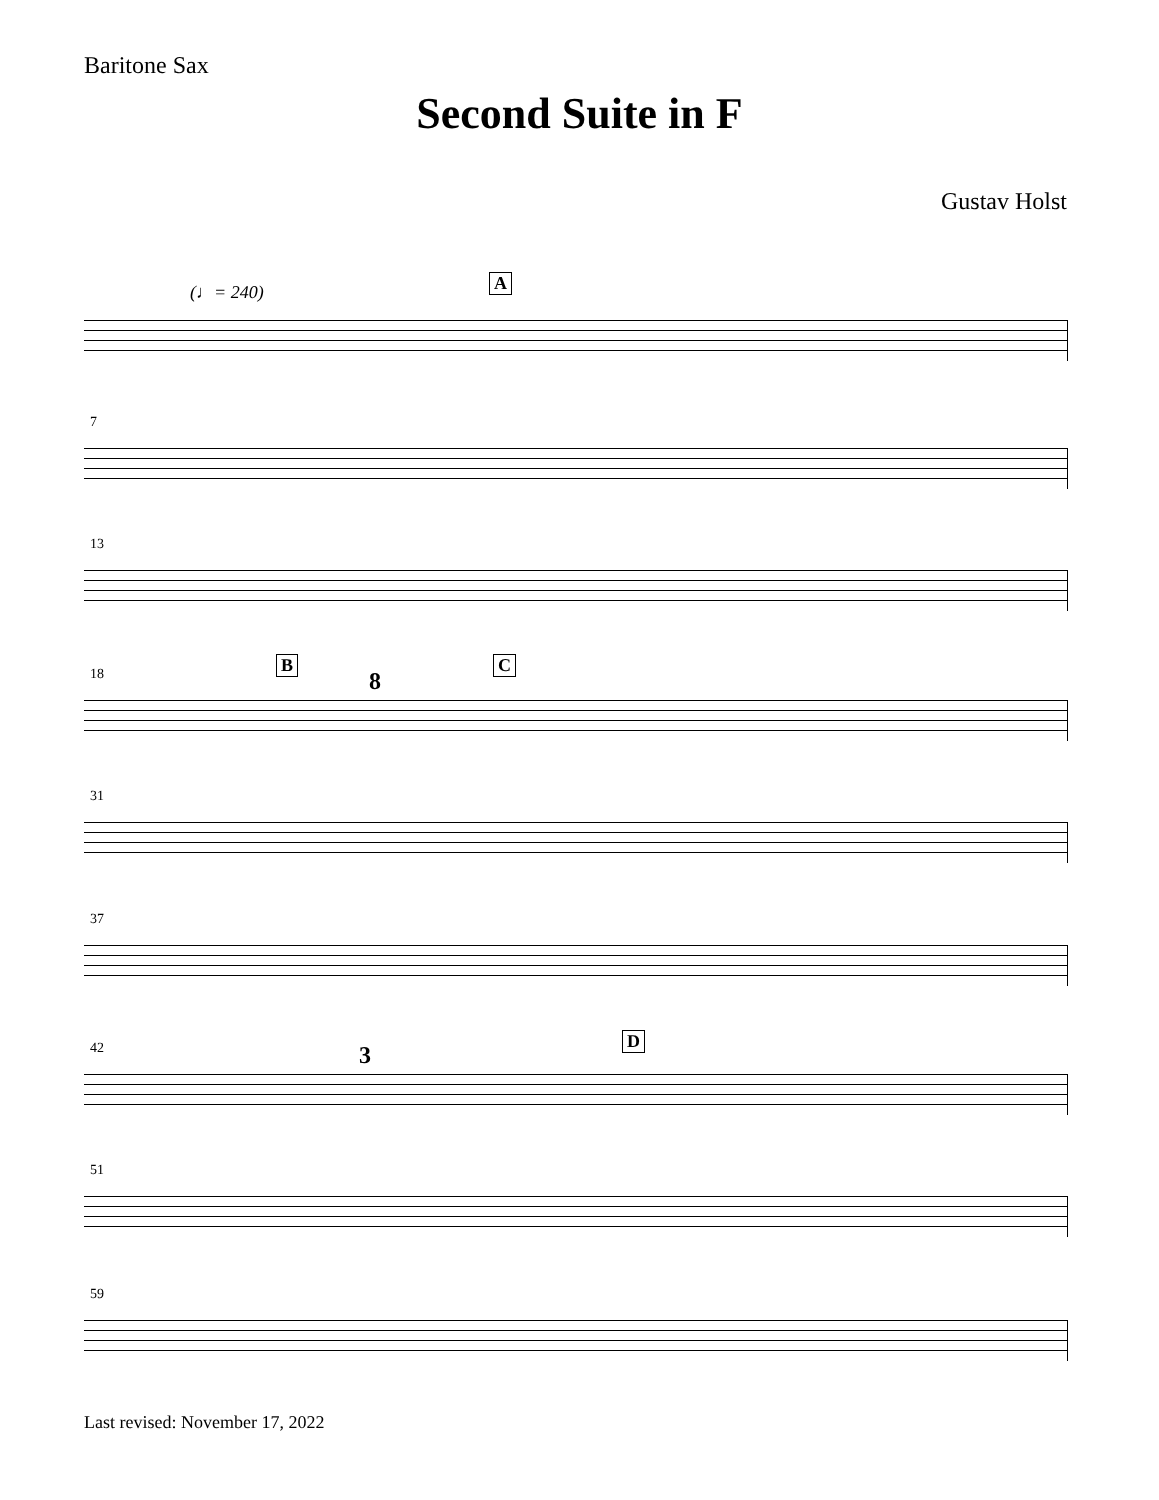Baritone Sax
Second Suite in F
Gustav Holst
(♩= 240) A
7
13
B C
18 8
31
37
D
42 3
51
59
Last revised: November 17, 2022